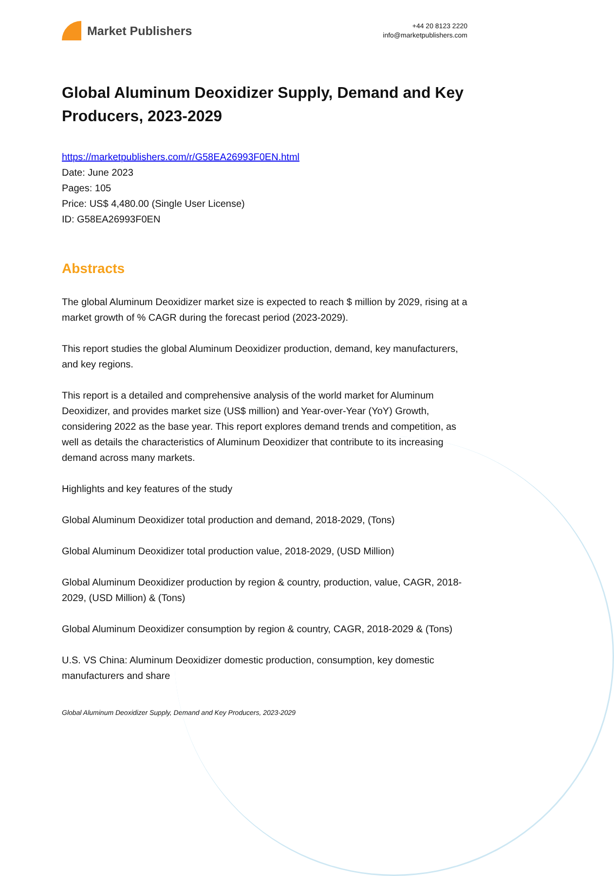Market Publishers
+44 20 8123 2220
info@marketpublishers.com
Global Aluminum Deoxidizer Supply, Demand and Key Producers, 2023-2029
https://marketpublishers.com/r/G58EA26993F0EN.html
Date: June 2023
Pages: 105
Price: US$ 4,480.00 (Single User License)
ID: G58EA26993F0EN
Abstracts
The global Aluminum Deoxidizer market size is expected to reach $ million by 2029, rising at a market growth of % CAGR during the forecast period (2023-2029).
This report studies the global Aluminum Deoxidizer production, demand, key manufacturers, and key regions.
This report is a detailed and comprehensive analysis of the world market for Aluminum Deoxidizer, and provides market size (US$ million) and Year-over-Year (YoY) Growth, considering 2022 as the base year. This report explores demand trends and competition, as well as details the characteristics of Aluminum Deoxidizer that contribute to its increasing demand across many markets.
Highlights and key features of the study
Global Aluminum Deoxidizer total production and demand, 2018-2029, (Tons)
Global Aluminum Deoxidizer total production value, 2018-2029, (USD Million)
Global Aluminum Deoxidizer production by region & country, production, value, CAGR, 2018-2029, (USD Million) & (Tons)
Global Aluminum Deoxidizer consumption by region & country, CAGR, 2018-2029 & (Tons)
U.S. VS China: Aluminum Deoxidizer domestic production, consumption, key domestic manufacturers and share
Global Aluminum Deoxidizer Supply, Demand and Key Producers, 2023-2029